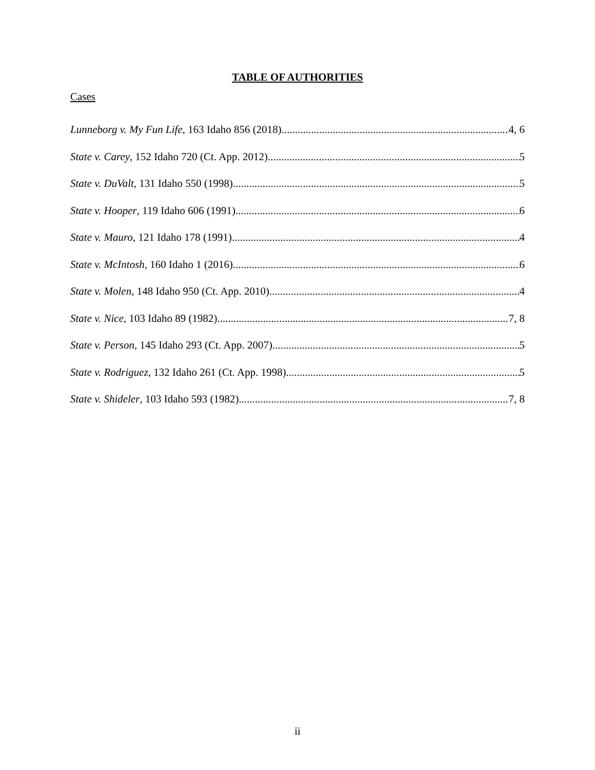TABLE OF AUTHORITIES
Cases
Lunneborg v. My Fun Life, 163 Idaho 856 (2018) 4, 6
State v. Carey, 152 Idaho 720 (Ct. App. 2012) 5
State v. DuValt, 131 Idaho 550 (1998) 5
State v. Hooper, 119 Idaho 606 (1991) 6
State v. Mauro, 121 Idaho 178 (1991) 4
State v. McIntosh, 160 Idaho 1 (2016) 6
State v. Molen, 148 Idaho 950 (Ct. App. 2010) 4
State v. Nice, 103 Idaho 89 (1982) 7, 8
State v. Person, 145 Idaho 293 (Ct. App. 2007) 5
State v. Rodriguez, 132 Idaho 261 (Ct. App. 1998) 5
State v. Shideler, 103 Idaho 593 (1982) 7, 8
ii